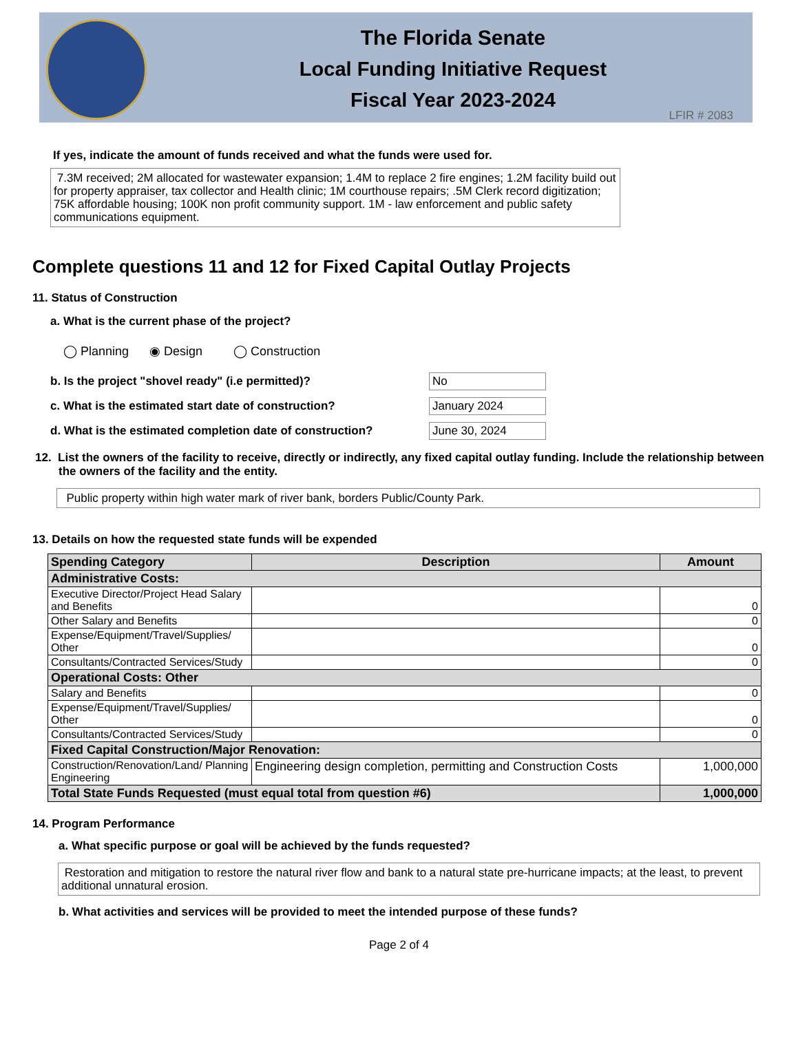The Florida Senate
Local Funding Initiative Request
Fiscal Year 2023-2024
LFIR # 2083
If yes, indicate the amount of funds received and what the funds were used for.
7.3M received; 2M allocated for wastewater expansion; 1.4M to replace 2 fire engines; 1.2M facility build out for property appraiser, tax collector and Health clinic; 1M courthouse repairs; .5M Clerk record digitization; 75K affordable housing; 100K non profit community support. 1M - law enforcement and public safety communications equipment.
Complete questions 11 and 12 for Fixed Capital Outlay Projects
11. Status of Construction
a. What is the current phase of the project?
◯ Planning ◉ Design ◯ Construction
b. Is the project "shovel ready" (i.e permitted)? No c. What is the estimated start date of construction? January 2024 d. What is the estimated completion date of construction? June 30, 2024
12. List the owners of the facility to receive, directly or indirectly, any fixed capital outlay funding. Include the relationship between the owners of the facility and the entity.
Public property within high water mark of river bank, borders Public/County Park.
13. Details on how the requested state funds will be expended
| Spending Category | Description | Amount |
| --- | --- | --- |
| Administrative Costs: | | |
| Executive Director/Project Head Salary and Benefits | | 0 |
| Other Salary and Benefits | | 0 |
| Expense/Equipment/Travel/Supplies/ Other | | 0 |
| Consultants/Contracted Services/Study | | 0 |
| Operational Costs: Other | | |
| Salary and Benefits | | 0 |
| Expense/Equipment/Travel/Supplies/ Other | | 0 |
| Consultants/Contracted Services/Study | | 0 |
| Fixed Capital Construction/Major Renovation: | | |
| Construction/Renovation/Land/ Planning Engineering | Engineering design completion, permitting and Construction Costs | 1,000,000 |
| Total State Funds Requested (must equal total from question #6) | | 1,000,000 |
14. Program Performance
a. What specific purpose or goal will be achieved by the funds requested?
Restoration and mitigation to restore the natural river flow and bank to a natural state pre-hurricane impacts; at the least, to prevent additional unnatural erosion.
b. What activities and services will be provided to meet the intended purpose of these funds?
Page 2 of 4